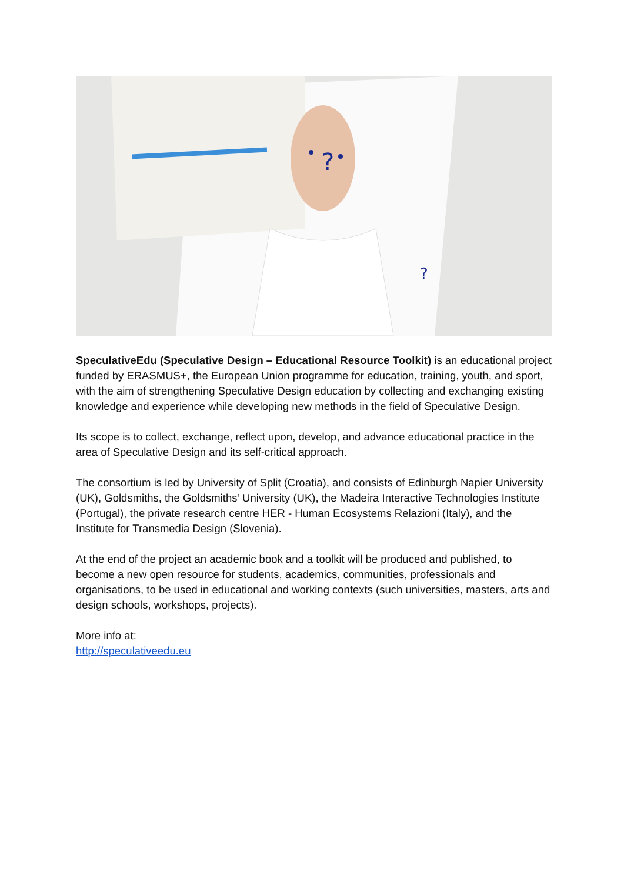?
?
SpeculativeEdu (Speculative Design – Educational Resource Toolkit) is an educational project funded by ERASMUS+, the European Union programme for education, training, youth, and sport, with the aim of strengthening Speculative Design education by collecting and exchanging existing knowledge and experience while developing new methods in the field of Speculative Design.
Its scope is to collect, exchange, reflect upon, develop, and advance educational practice in the area of Speculative Design and its self-critical approach.
The consortium is led by University of Split (Croatia), and consists of Edinburgh Napier University (UK), Goldsmiths, the Goldsmiths’ University (UK), the Madeira Interactive Technologies Institute (Portugal), the private research centre HER - Human Ecosystems Relazioni (Italy), and the Institute for Transmedia Design (Slovenia).
At the end of the project an academic book and a toolkit will be produced and published, to become a new open resource for students, academics, communities, professionals and organisations, to be used in educational and working contexts (such universities, masters, arts and design schools, workshops, projects).
More info at:
http://speculativeedu.eu